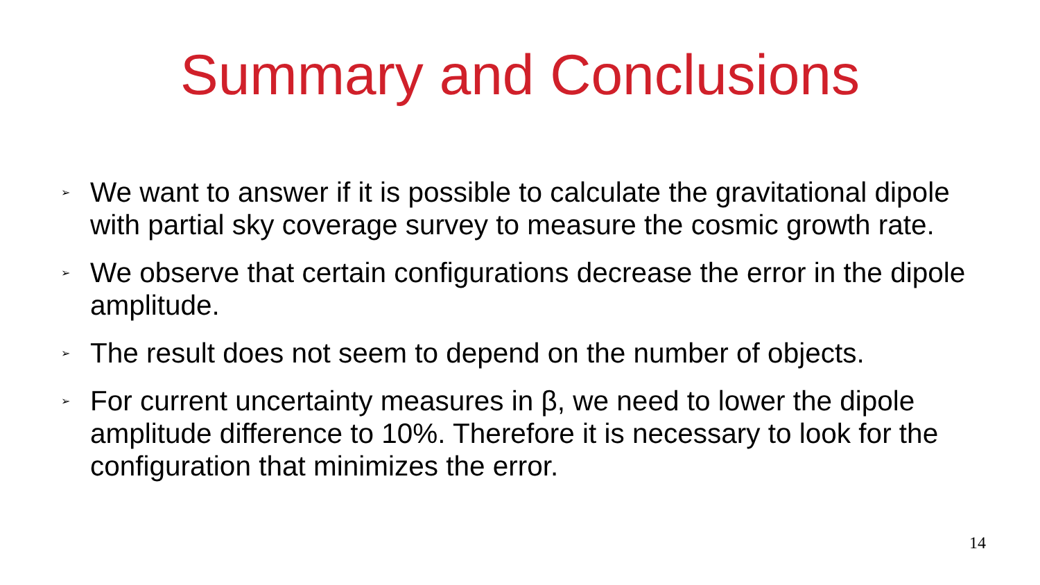Summary and Conclusions
➢
We want to answer if it is possible to calculate the gravitational dipole with partial sky coverage survey to measure the cosmic growth rate.
➢
We observe that certain configurations decrease the error in the dipole amplitude.
➢
The result does not seem to depend on the number of objects.
➢
For current uncertainty measures in β, we need to lower the dipole amplitude difference to 10%. Therefore it is necessary to look for the configuration that minimizes the error.
14